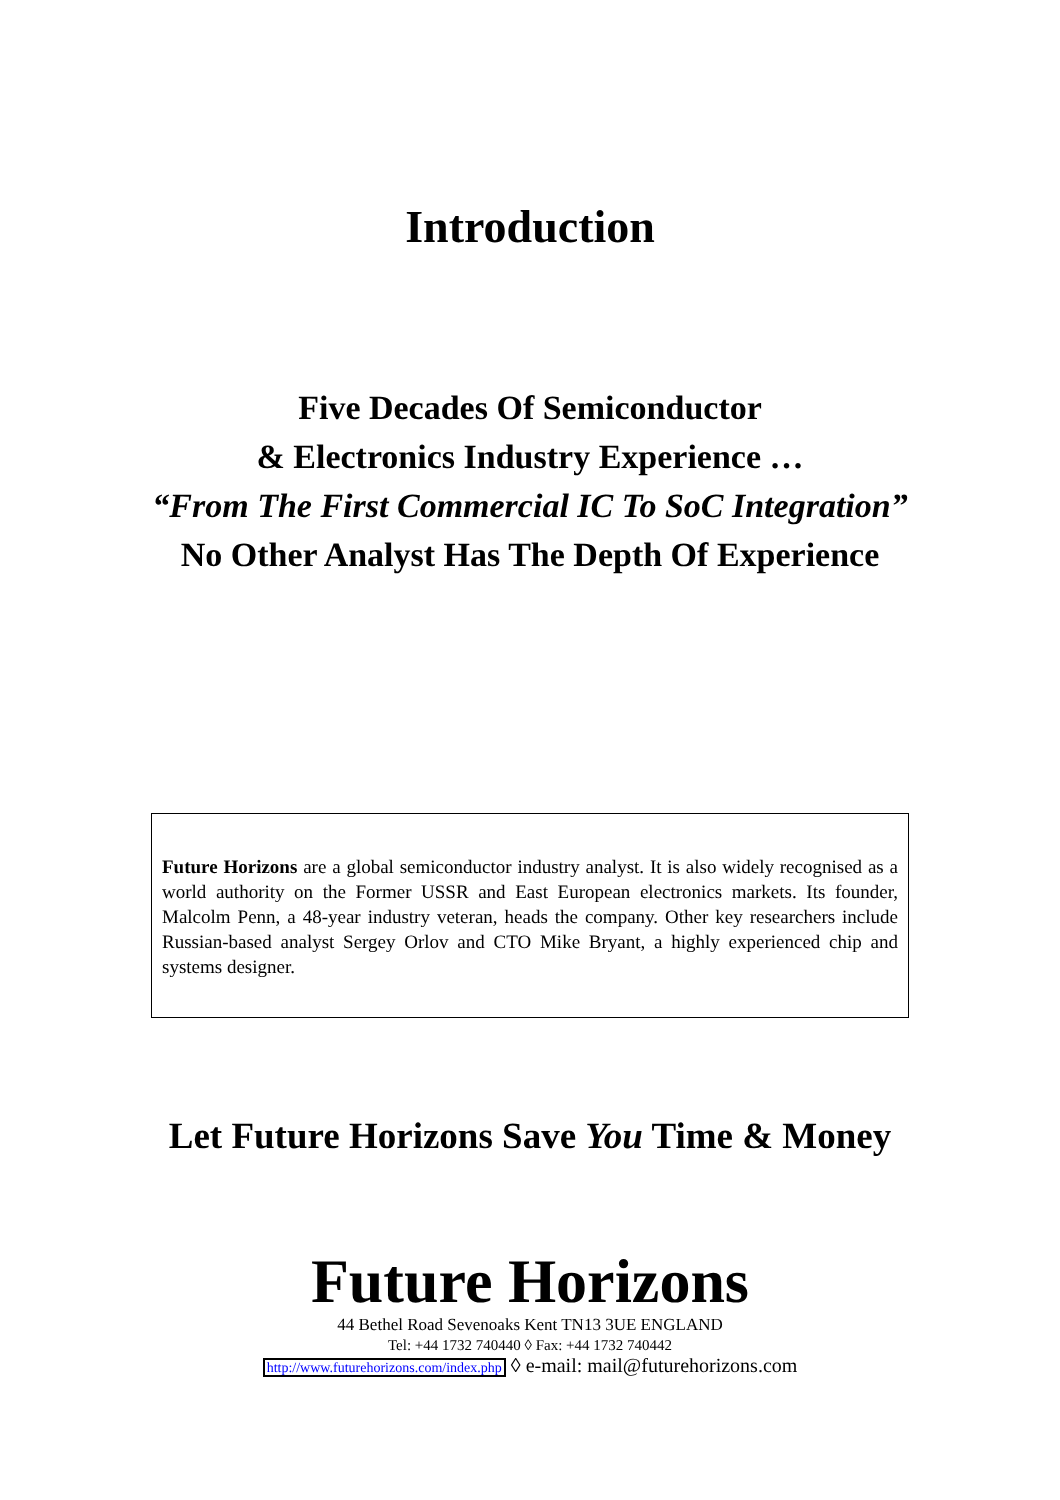Introduction
Five Decades Of Semiconductor
& Electronics Industry Experience …
“From The First Commercial IC To SoC Integration”
No Other Analyst Has The Depth Of Experience
Future Horizons are a global semiconductor industry analyst. It is also widely recognised as a world authority on the Former USSR and East European electronics markets. Its founder, Malcolm Penn, a 48-year industry veteran, heads the company. Other key researchers include Russian-based analyst Sergey Orlov and CTO Mike Bryant, a highly experienced chip and systems designer.
Let Future Horizons Save You Time & Money
Future Horizons
44 Bethel Road Sevenoaks Kent TN13 3UE ENGLAND
Tel: +44 1732 740440 ◊ Fax: +44 1732 740442
http://www.futurehorizons.com/index.php ◊ e-mail: mail@futurehorizons.com